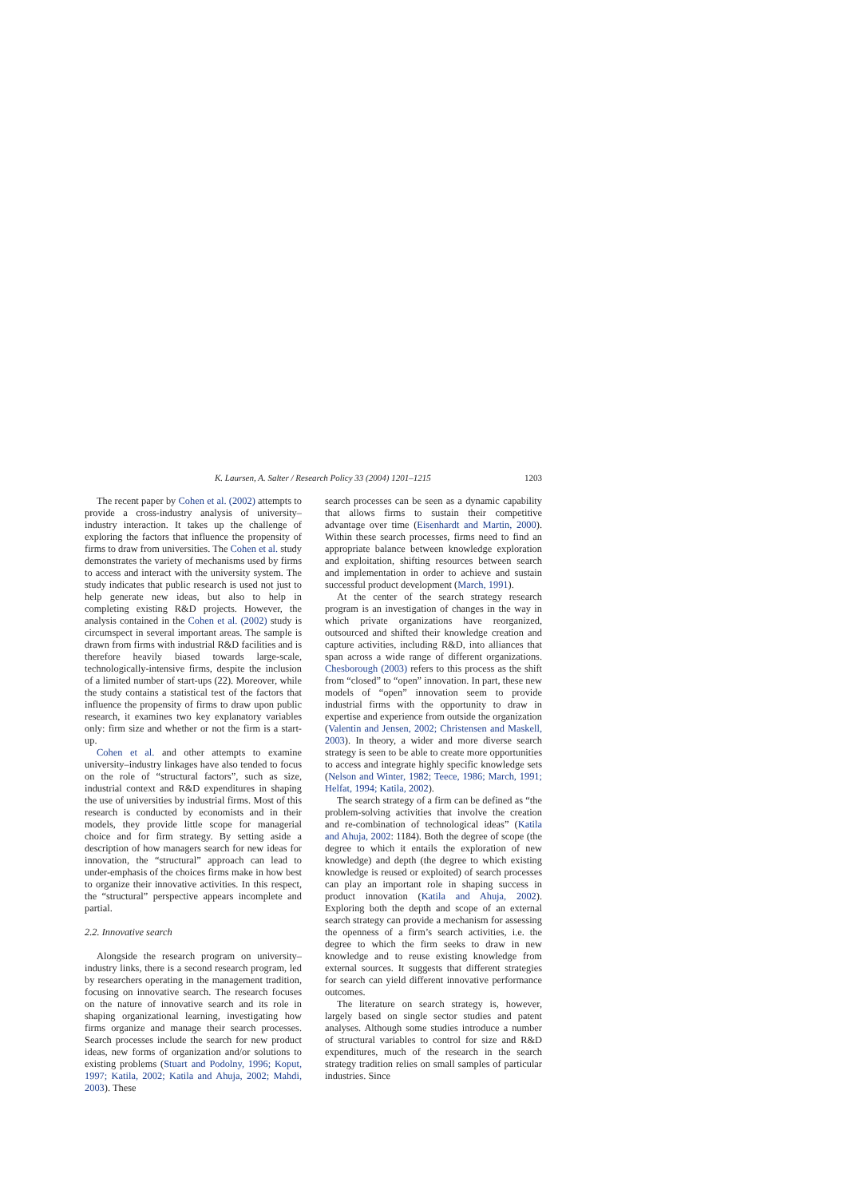K. Laursen, A. Salter / Research Policy 33 (2004) 1201–1215 1203
The recent paper by Cohen et al. (2002) attempts to provide a cross-industry analysis of university–industry interaction. It takes up the challenge of exploring the factors that influence the propensity of firms to draw from universities. The Cohen et al. study demonstrates the variety of mechanisms used by firms to access and interact with the university system. The study indicates that public research is used not just to help generate new ideas, but also to help in completing existing R&D projects. However, the analysis contained in the Cohen et al. (2002) study is circumspect in several important areas. The sample is drawn from firms with industrial R&D facilities and is therefore heavily biased towards large-scale, technologically-intensive firms, despite the inclusion of a limited number of start-ups (22). Moreover, while the study contains a statistical test of the factors that influence the propensity of firms to draw upon public research, it examines two key explanatory variables only: firm size and whether or not the firm is a start-up.
Cohen et al. and other attempts to examine university–industry linkages have also tended to focus on the role of “structural factors”, such as size, industrial context and R&D expenditures in shaping the use of universities by industrial firms. Most of this research is conducted by economists and in their models, they provide little scope for managerial choice and for firm strategy. By setting aside a description of how managers search for new ideas for innovation, the “structural” approach can lead to under-emphasis of the choices firms make in how best to organize their innovative activities. In this respect, the “structural” perspective appears incomplete and partial.
2.2. Innovative search
Alongside the research program on university–industry links, there is a second research program, led by researchers operating in the management tradition, focusing on innovative search. The research focuses on the nature of innovative search and its role in shaping organizational learning, investigating how firms organize and manage their search processes. Search processes include the search for new product ideas, new forms of organization and/or solutions to existing problems (Stuart and Podolny, 1996; Koput, 1997; Katila, 2002; Katila and Ahuja, 2002; Mahdi, 2003). These
search processes can be seen as a dynamic capability that allows firms to sustain their competitive advantage over time (Eisenhardt and Martin, 2000). Within these search processes, firms need to find an appropriate balance between knowledge exploration and exploitation, shifting resources between search and implementation in order to achieve and sustain successful product development (March, 1991).
At the center of the search strategy research program is an investigation of changes in the way in which private organizations have reorganized, outsourced and shifted their knowledge creation and capture activities, including R&D, into alliances that span across a wide range of different organizations. Chesborough (2003) refers to this process as the shift from “closed” to “open” innovation. In part, these new models of “open” innovation seem to provide industrial firms with the opportunity to draw in expertise and experience from outside the organization (Valentin and Jensen, 2002; Christensen and Maskell, 2003). In theory, a wider and more diverse search strategy is seen to be able to create more opportunities to access and integrate highly specific knowledge sets (Nelson and Winter, 1982; Teece, 1986; March, 1991; Helfat, 1994; Katila, 2002).
The search strategy of a firm can be defined as “the problem-solving activities that involve the creation and re-combination of technological ideas” (Katila and Ahuja, 2002: 1184). Both the degree of scope (the degree to which it entails the exploration of new knowledge) and depth (the degree to which existing knowledge is reused or exploited) of search processes can play an important role in shaping success in product innovation (Katila and Ahuja, 2002). Exploring both the depth and scope of an external search strategy can provide a mechanism for assessing the openness of a firm’s search activities, i.e. the degree to which the firm seeks to draw in new knowledge and to reuse existing knowledge from external sources. It suggests that different strategies for search can yield different innovative performance outcomes.
The literature on search strategy is, however, largely based on single sector studies and patent analyses. Although some studies introduce a number of structural variables to control for size and R&D expenditures, much of the research in the search strategy tradition relies on small samples of particular industries. Since